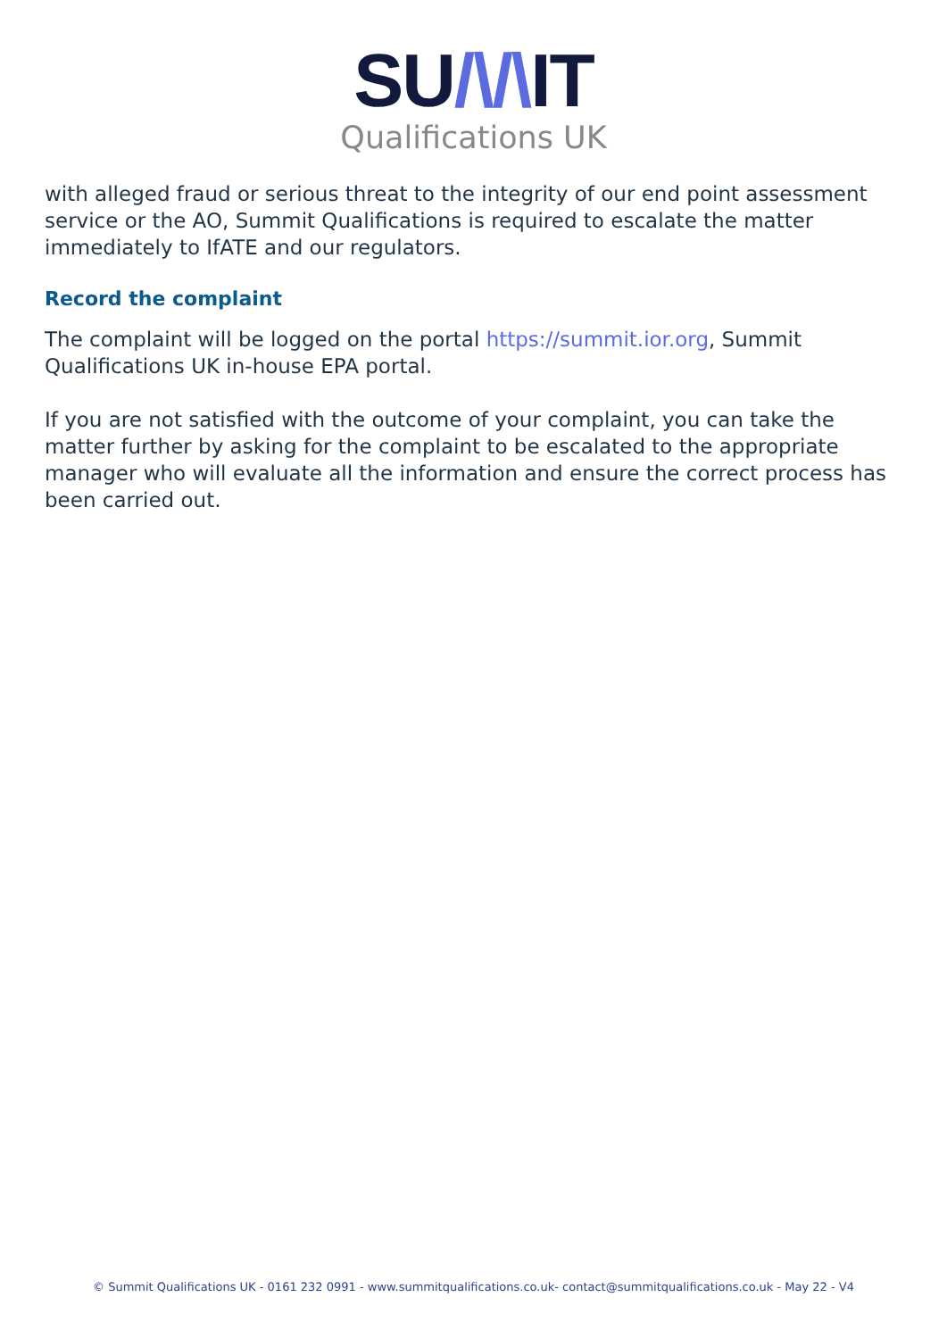SU/\/\IT
Qualifications UK
with alleged fraud or serious threat to the integrity of our end point assessment service or the AO, Summit Qualifications is required to escalate the matter immediately to IfATE and our regulators.
Record the complaint
The complaint will be logged on the portal https://summit.ior.org, Summit Qualifications UK in-house EPA portal.
If you are not satisfied with the outcome of your complaint, you can take the matter further by asking for the complaint to be escalated to the appropriate manager who will evaluate all the information and ensure the correct process has been carried out.
© Summit Qualifications UK - 0161 232 0991 - www.summitqualifications.co.uk- contact@summitqualifications.co.uk - May 22 - V4